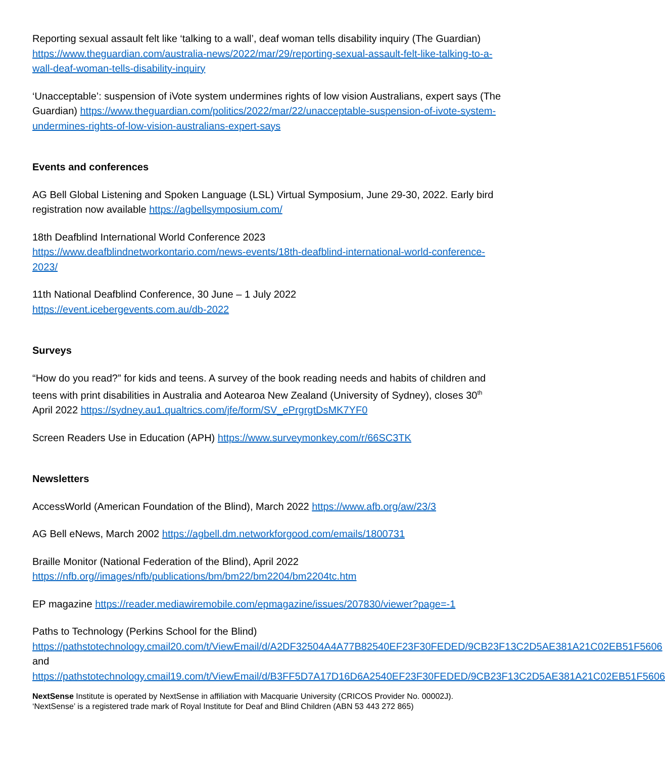Reporting sexual assault felt like ‘talking to a wall’, deaf woman tells disability inquiry (The Guardian) https://www.theguardian.com/australia-news/2022/mar/29/reporting-sexual-assault-felt-like-talking-to-a-wall-deaf-woman-tells-disability-inquiry
‘Unacceptable’: suspension of iVote system undermines rights of low vision Australians, expert says (The Guardian) https://www.theguardian.com/politics/2022/mar/22/unacceptable-suspension-of-ivote-system-undermines-rights-of-low-vision-australians-expert-says
Events and conferences
AG Bell Global Listening and Spoken Language (LSL) Virtual Symposium, June 29-30, 2022. Early bird registration now available https://agbellsymposium.com/
18th Deafblind International World Conference 2023
https://www.deafblindnetworkontario.com/news-events/18th-deafblind-international-world-conference-2023/
11th National Deafblind Conference, 30 June – 1 July 2022
https://event.icebergevents.com.au/db-2022
Surveys
“How do you read?” for kids and teens. A survey of the book reading needs and habits of children and teens with print disabilities in Australia and Aotearoa New Zealand (University of Sydney), closes 30<sup>th</sup> April 2022 https://sydney.au1.qualtrics.com/jfe/form/SV_ePrgrgtDsMK7YF0
Screen Readers Use in Education (APH) https://www.surveymonkey.com/r/66SC3TK
Newsletters
AccessWorld (American Foundation of the Blind), March 2022 https://www.afb.org/aw/23/3
AG Bell eNews, March 2002 https://agbell.dm.networkforgood.com/emails/1800731
Braille Monitor (National Federation of the Blind), April 2022
https://nfb.org//images/nfb/publications/bm/bm22/bm2204/bm2204tc.htm
EP magazine https://reader.mediawiremobile.com/epmagazine/issues/207830/viewer?page=-1
Paths to Technology (Perkins School for the Blind)
https://pathstotechnology.cmail20.com/t/ViewEmail/d/A2DF32504A4A77B82540EF23F30FEDED/9CB23F13C2D5AE381A21C02EB51F5606 and https://pathstotechnology.cmail19.com/t/ViewEmail/d/B3FF5D7A17D16D6A2540EF23F30FEDED/9CB23F13C2D5AE381A21C02EB51F5606
NextSense Institute is operated by NextSense in affiliation with Macquarie University (CRICOS Provider No. 00002J).
‘NextSense’ is a registered trade mark of Royal Institute for Deaf and Blind Children (ABN 53 443 272 865)